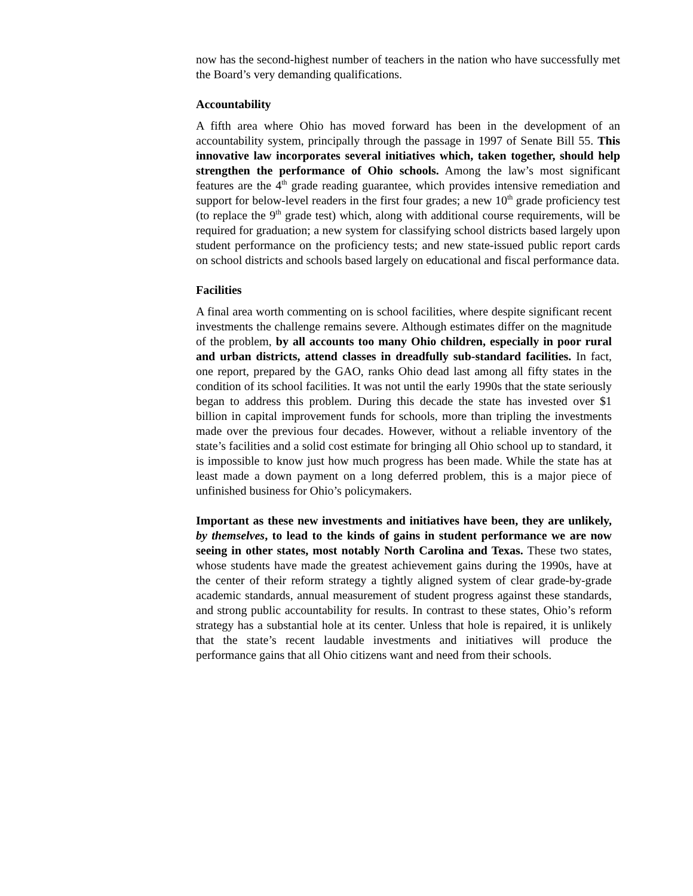now has the second-highest number of teachers in the nation who have successfully met the Board’s very demanding qualifications.
Accountability
A fifth area where Ohio has moved forward has been in the development of an accountability system, principally through the passage in 1997 of Senate Bill 55. This innovative law incorporates several initiatives which, taken together, should help strengthen the performance of Ohio schools. Among the law’s most significant features are the 4<sup>th</sup> grade reading guarantee, which provides intensive remediation and support for below-level readers in the first four grades; a new 10<sup>th</sup> grade proficiency test (to replace the 9<sup>th</sup> grade test) which, along with additional course requirements, will be required for graduation; a new system for classifying school districts based largely upon student performance on the proficiency tests; and new state-issued public report cards on school districts and schools based largely on educational and fiscal performance data.
Facilities
A final area worth commenting on is school facilities, where despite significant recent investments the challenge remains severe. Although estimates differ on the magnitude of the problem, by all accounts too many Ohio children, especially in poor rural and urban districts, attend classes in dreadfully sub-standard facilities. In fact, one report, prepared by the GAO, ranks Ohio dead last among all fifty states in the condition of its school facilities. It was not until the early 1990s that the state seriously began to address this problem. During this decade the state has invested over $1 billion in capital improvement funds for schools, more than tripling the investments made over the previous four decades. However, without a reliable inventory of the state’s facilities and a solid cost estimate for bringing all Ohio school up to standard, it is impossible to know just how much progress has been made. While the state has at least made a down payment on a long deferred problem, this is a major piece of unfinished business for Ohio’s policymakers.
Important as these new investments and initiatives have been, they are unlikely, by themselves, to lead to the kinds of gains in student performance we are now seeing in other states, most notably North Carolina and Texas. These two states, whose students have made the greatest achievement gains during the 1990s, have at the center of their reform strategy a tightly aligned system of clear grade-by-grade academic standards, annual measurement of student progress against these standards, and strong public accountability for results. In contrast to these states, Ohio’s reform strategy has a substantial hole at its center. Unless that hole is repaired, it is unlikely that the state’s recent laudable investments and initiatives will produce the performance gains that all Ohio citizens want and need from their schools.